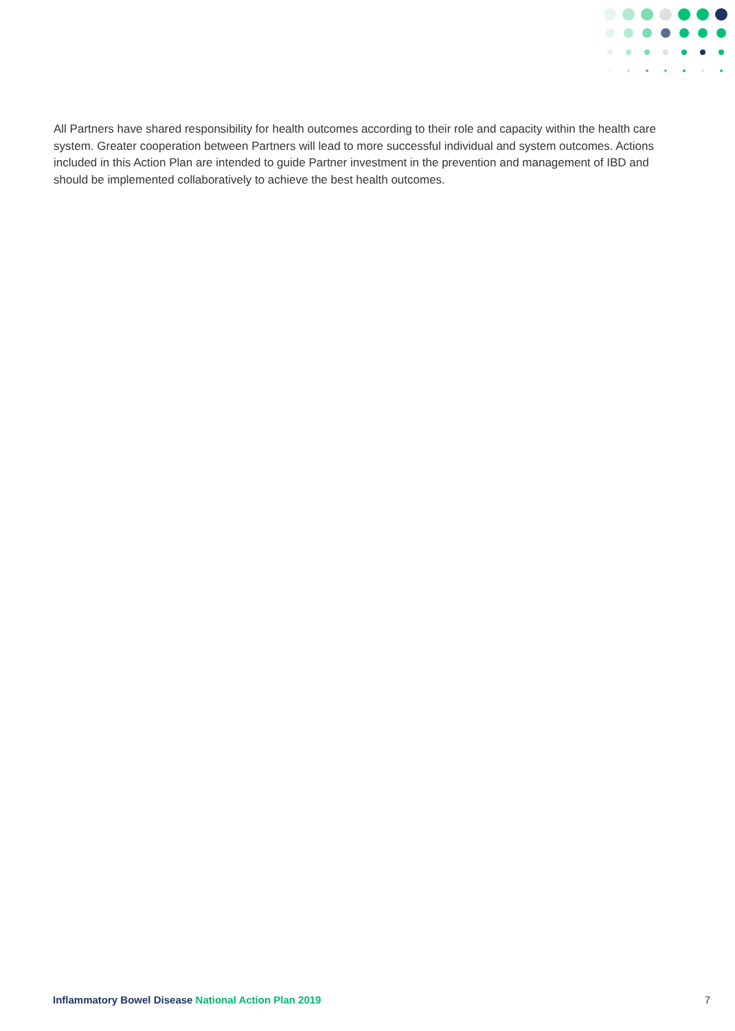All Partners have shared responsibility for health outcomes according to their role and capacity within the health care system. Greater cooperation between Partners will lead to more successful individual and system outcomes. Actions included in this Action Plan are intended to guide Partner investment in the prevention and management of IBD and should be implemented collaboratively to achieve the best health outcomes.
Inflammatory Bowel Disease National Action Plan 2019
7